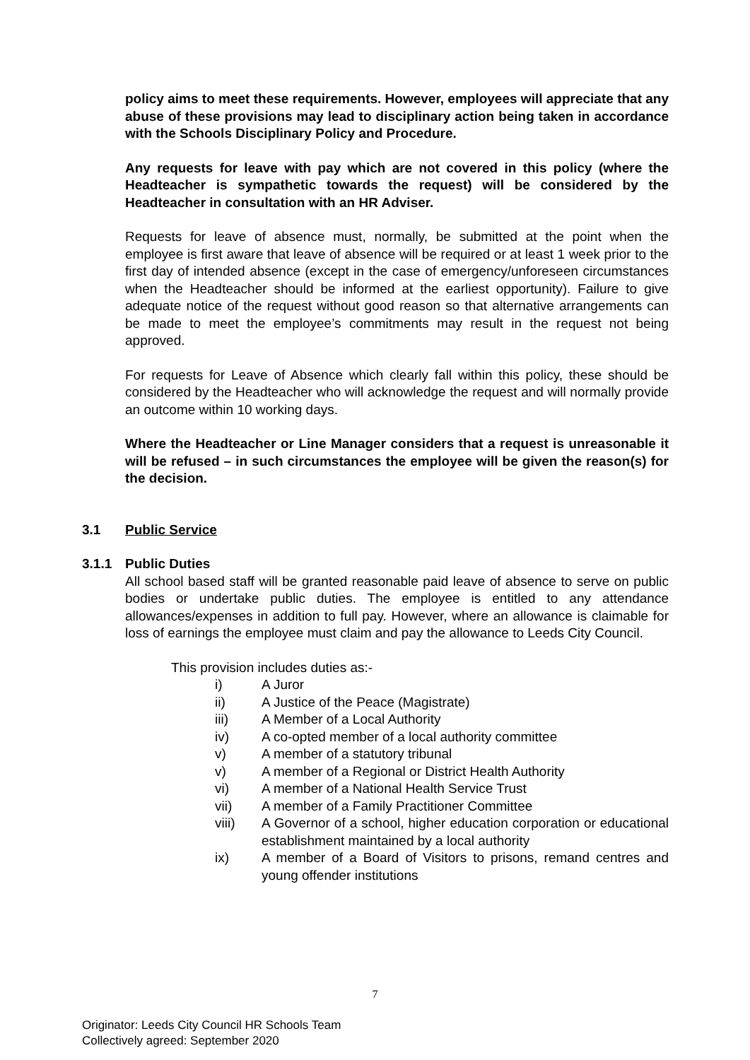policy aims to meet these requirements. However, employees will appreciate that any abuse of these provisions may lead to disciplinary action being taken in accordance with the Schools Disciplinary Policy and Procedure.
Any requests for leave with pay which are not covered in this policy (where the Headteacher is sympathetic towards the request) will be considered by the Headteacher in consultation with an HR Adviser.
Requests for leave of absence must, normally, be submitted at the point when the employee is first aware that leave of absence will be required or at least 1 week prior to the first day of intended absence (except in the case of emergency/unforeseen circumstances when the Headteacher should be informed at the earliest opportunity). Failure to give adequate notice of the request without good reason so that alternative arrangements can be made to meet the employee’s commitments may result in the request not being approved.
For requests for Leave of Absence which clearly fall within this policy, these should be considered by the Headteacher who will acknowledge the request and will normally provide an outcome within 10 working days.
Where the Headteacher or Line Manager considers that a request is unreasonable it will be refused – in such circumstances the employee will be given the reason(s) for the decision.
3.1 Public Service
3.1.1 Public Duties
All school based staff will be granted reasonable paid leave of absence to serve on public bodies or undertake public duties. The employee is entitled to any attendance allowances/expenses in addition to full pay. However, where an allowance is claimable for loss of earnings the employee must claim and pay the allowance to Leeds City Council.
This provision includes duties as:-
i) A Juror
ii) A Justice of the Peace (Magistrate)
iii) A Member of a Local Authority
iv) A co-opted member of a local authority committee
v) A member of a statutory tribunal
v) A member of a Regional or District Health Authority
vi) A member of a National Health Service Trust
vii) A member of a Family Practitioner Committee
viii) A Governor of a school, higher education corporation or educational establishment maintained by a local authority
ix) A member of a Board of Visitors to prisons, remand centres and young offender institutions
7
Originator: Leeds City Council HR Schools Team
Collectively agreed: September 2020